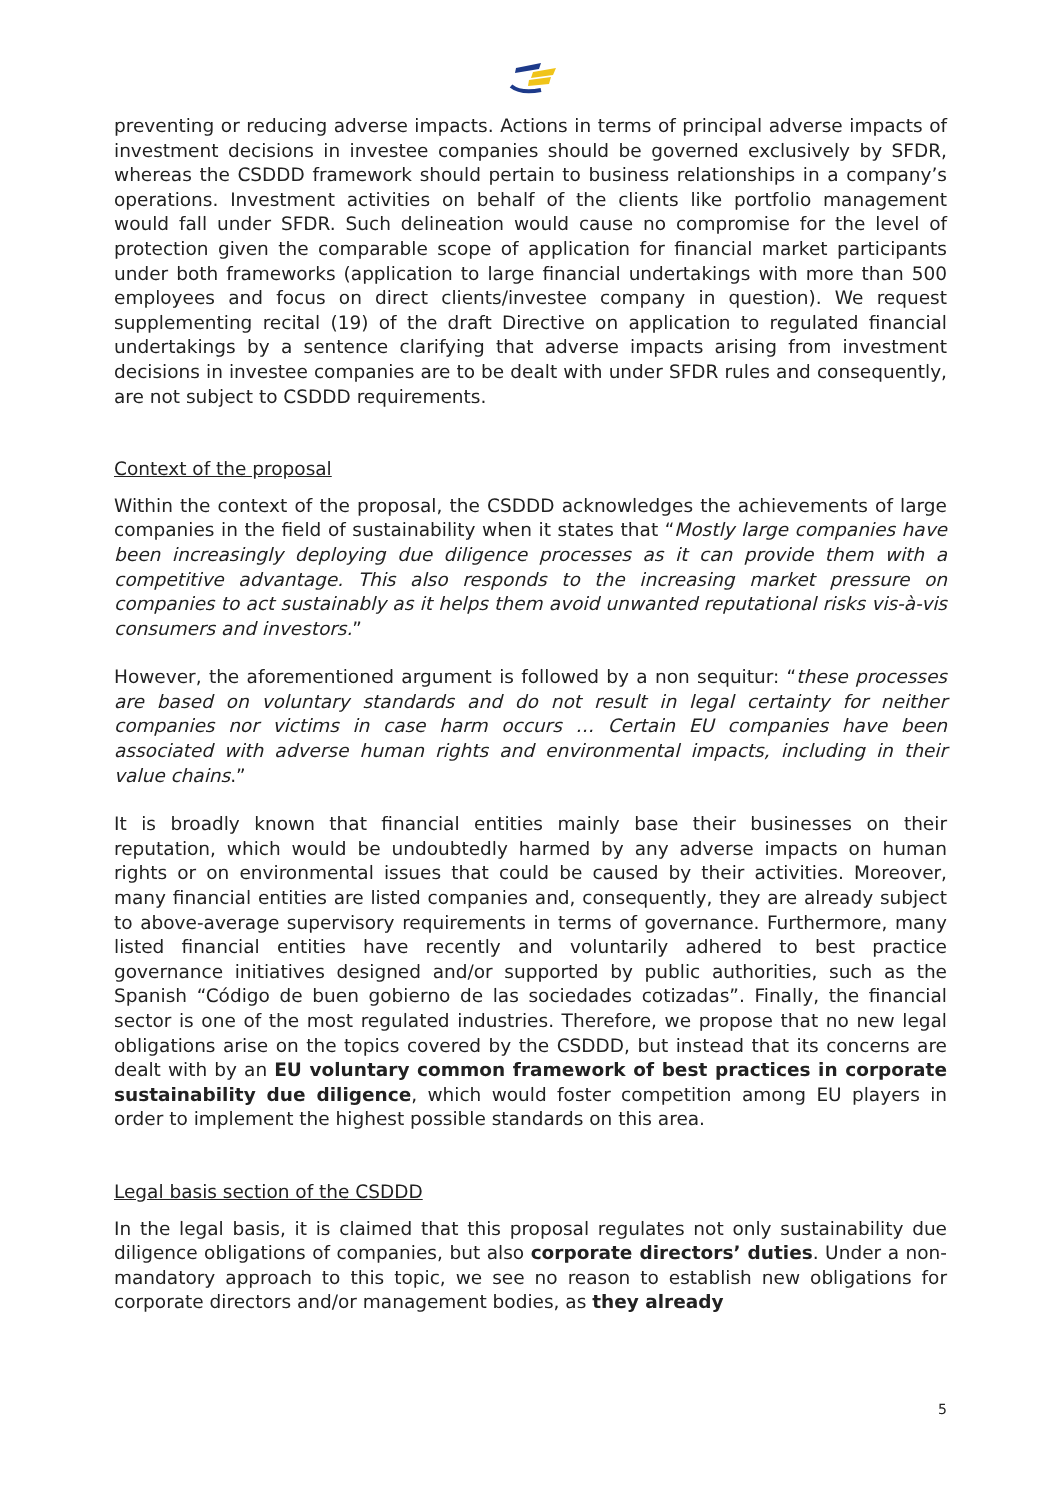preventing or reducing adverse impacts. Actions in terms of principal adverse impacts of investment decisions in investee companies should be governed exclusively by SFDR, whereas the CSDDD framework should pertain to business relationships in a company’s operations. Investment activities on behalf of the clients like portfolio management would fall under SFDR. Such delineation would cause no compromise for the level of protection given the comparable scope of application for financial market participants under both frameworks (application to large financial undertakings with more than 500 employees and focus on direct clients/investee company in question). We request supplementing recital (19) of the draft Directive on application to regulated financial undertakings by a sentence clarifying that adverse impacts arising from investment decisions in investee companies are to be dealt with under SFDR rules and consequently, are not subject to CSDDD requirements.
Context of the proposal
Within the context of the proposal, the CSDDD acknowledges the achievements of large companies in the field of sustainability when it states that “Mostly large companies have been increasingly deploying due diligence processes as it can provide them with a competitive advantage. This also responds to the increasing market pressure on companies to act sustainably as it helps them avoid unwanted reputational risks vis-à-vis consumers and investors.”
However, the aforementioned argument is followed by a non sequitur: “these processes are based on voluntary standards and do not result in legal certainty for neither companies nor victims in case harm occurs … Certain EU companies have been associated with adverse human rights and environmental impacts, including in their value chains.”
It is broadly known that financial entities mainly base their businesses on their reputation, which would be undoubtedly harmed by any adverse impacts on human rights or on environmental issues that could be caused by their activities. Moreover, many financial entities are listed companies and, consequently, they are already subject to above-average supervisory requirements in terms of governance. Furthermore, many listed financial entities have recently and voluntarily adhered to best practice governance initiatives designed and/or supported by public authorities, such as the Spanish “Código de buen gobierno de las sociedades cotizadas”. Finally, the financial sector is one of the most regulated industries. Therefore, we propose that no new legal obligations arise on the topics covered by the CSDDD, but instead that its concerns are dealt with by an EU voluntary common framework of best practices in corporate sustainability due diligence, which would foster competition among EU players in order to implement the highest possible standards on this area.
Legal basis section of the CSDDD
In the legal basis, it is claimed that this proposal regulates not only sustainability due diligence obligations of companies, but also corporate directors’ duties. Under a non-mandatory approach to this topic, we see no reason to establish new obligations for corporate directors and/or management bodies, as they already
5